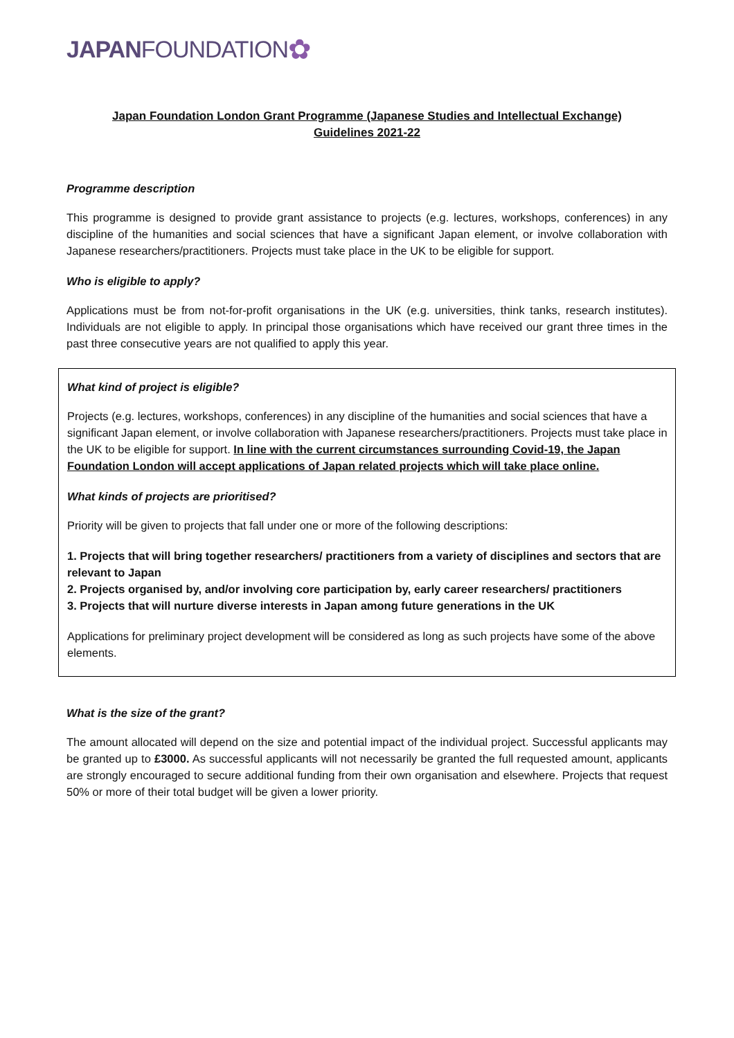JAPAN FOUNDATION ✿
Japan Foundation London Grant Programme (Japanese Studies and Intellectual Exchange)
Guidelines 2021-22
Programme description
This programme is designed to provide grant assistance to projects (e.g. lectures, workshops, conferences) in any discipline of the humanities and social sciences that have a significant Japan element, or involve collaboration with Japanese researchers/practitioners. Projects must take place in the UK to be eligible for support.
Who is eligible to apply?
Applications must be from not-for-profit organisations in the UK (e.g. universities, think tanks, research institutes). Individuals are not eligible to apply. In principal those organisations which have received our grant three times in the past three consecutive years are not qualified to apply this year.
What kind of project is eligible?
Projects (e.g. lectures, workshops, conferences) in any discipline of the humanities and social sciences that have a significant Japan element, or involve collaboration with Japanese researchers/practitioners. Projects must take place in the UK to be eligible for support. In line with the current circumstances surrounding Covid-19, the Japan Foundation London will accept applications of Japan related projects which will take place online.
What kinds of projects are prioritised?
Priority will be given to projects that fall under one or more of the following descriptions:
1. Projects that will bring together researchers/ practitioners from a variety of disciplines and sectors that are relevant to Japan
2. Projects organised by, and/or involving core participation by, early career researchers/ practitioners
3. Projects that will nurture diverse interests in Japan among future generations in the UK
Applications for preliminary project development will be considered as long as such projects have some of the above elements.
What is the size of the grant?
The amount allocated will depend on the size and potential impact of the individual project. Successful applicants may be granted up to £3000. As successful applicants will not necessarily be granted the full requested amount, applicants are strongly encouraged to secure additional funding from their own organisation and elsewhere. Projects that request 50% or more of their total budget will be given a lower priority.